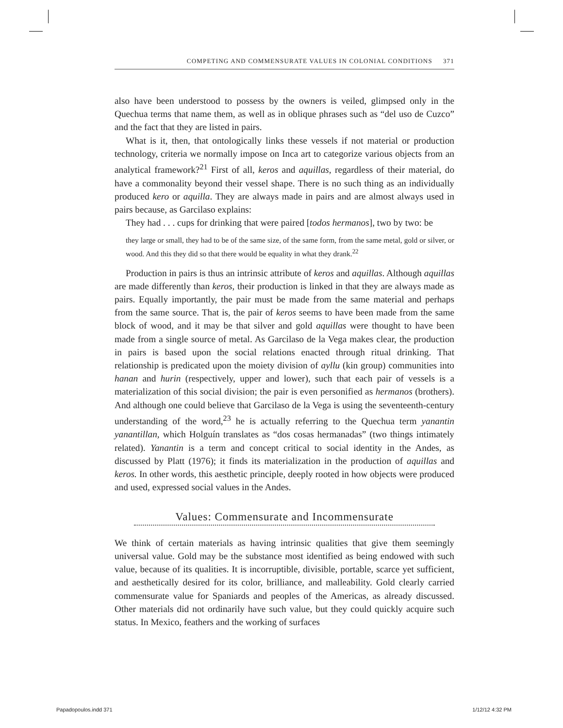COMPETING AND COMMENSURATE VALUES IN COLONIAL CONDITIONS 371
also have been understood to possess by the owners is veiled, glimpsed only in the Quechua terms that name them, as well as in oblique phrases such as “del uso de Cuzco” and the fact that they are listed in pairs.
What is it, then, that ontologically links these vessels if not material or production technology, criteria we normally impose on Inca art to categorize various objects from an analytical framework?<sup>21</sup> First of all, keros and aquillas, regardless of their material, do have a commonality beyond their vessel shape. There is no such thing as an individually produced kero or aquilla. They are always made in pairs and are almost always used in pairs because, as Garcilaso explains:
They had . . . cups for drinking that were paired [todos hermanos], two by two: be
they large or small, they had to be of the same size, of the same form, from the same metal, gold or silver, or wood. And this they did so that there would be equality in what they drank.<sup>22</sup>
Production in pairs is thus an intrinsic attribute of keros and aquillas. Although aquillas are made differently than keros, their production is linked in that they are always made as pairs. Equally importantly, the pair must be made from the same material and perhaps from the same source. That is, the pair of keros seems to have been made from the same block of wood, and it may be that silver and gold aquillas were thought to have been made from a single source of metal. As Garcilaso de la Vega makes clear, the production in pairs is based upon the social relations enacted through ritual drinking. That relationship is predicated upon the moiety division of ayllu (kin group) communities into hanan and hurin (respectively, upper and lower), such that each pair of vessels is a materialization of this social division; the pair is even personified as hermanos (brothers). And although one could believe that Garcilaso de la Vega is using the seventeenth-century understanding of the word,<sup>23</sup> he is actually referring to the Quechua term yanantin yanantillan, which Holguín translates as “dos cosas hermanadas” (two things intimately related). Yanantin is a term and concept critical to social identity in the Andes, as discussed by Platt (1976); it finds its materialization in the production of aquillas and keros. In other words, this aesthetic principle, deeply rooted in how objects were produced and used, expressed social values in the Andes.
Values: Commensurate and Incommensurate
We think of certain materials as having intrinsic qualities that give them seemingly universal value. Gold may be the substance most identified as being endowed with such value, because of its qualities. It is incorruptible, divisible, portable, scarce yet sufficient, and aesthetically desired for its color, brilliance, and malleability. Gold clearly carried commensurate value for Spaniards and peoples of the Americas, as already discussed. Other materials did not ordinarily have such value, but they could quickly acquire such status. In Mexico, feathers and the working of surfaces
Papadopoulos.indd 371 1/12/12 4:32 PM